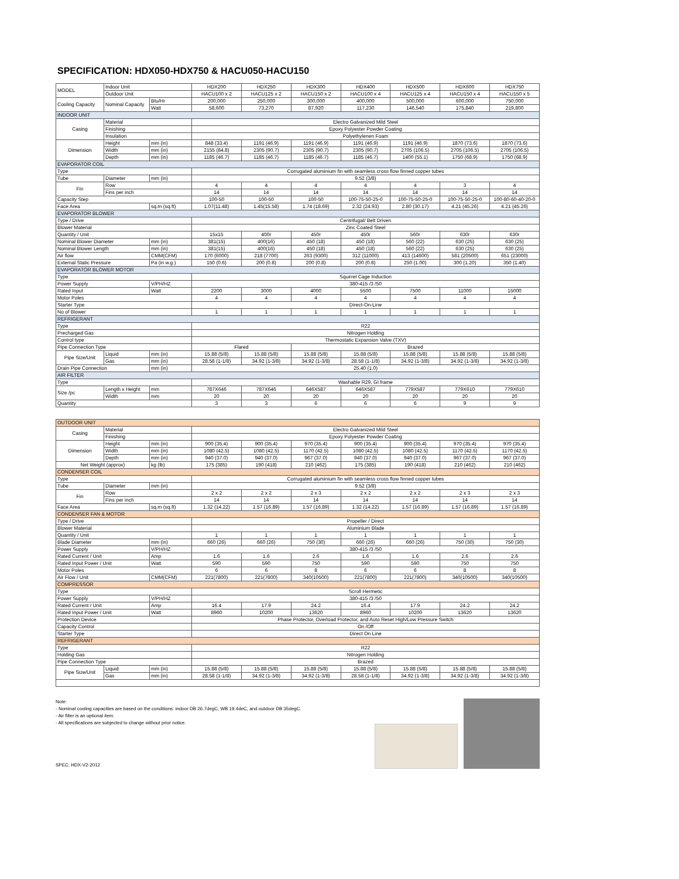SPECIFICATION: HDX050-HDX750 & HACU050-HACU150
| MODEL | Indoor Unit | | HDX200 | HDX250 | HDX300 | HDX400 | HDX500 | HDX600 | HDX750 |
| | Outdoor Unit | | HACU100 x 2 | HACU125 x 2 | HACU150 x 2 | HACU100 x 4 | HACU125 x 4 | HACU150 x 4 | HACU150 x 5 |
| Cooling Capacity | Nominal Capacity | Btu/Hr | 200,000 | 250,000 | 300,000 | 400,000 | 500,000 | 600,000 | 750,000 |
| | | Watt | 58,600 | 73,270 | 87,920 | 117,230 | 146,540 | 175,840 | 219,800 |
| INDOOR UNIT | | | | | | | | | |
| Casing | Material | | Electro Galvanized Mild Steel | | | | | | |
| | Finishing | | Epoxy Polyester Powder Coating | | | | | | |
| | Insulation | | Polyethylenen Foam | | | | | | |
| Dimension | Height | mm (in) | 848 (33.4) | 1191 (46.9) | 1191 (46.9) | 1191 (46.9) | 1191 (46.9) | 1870 (73.6) | 1870 (73.6) |
| | Width | mm (in) | 2155 (84.8) | 2305 (90.7) | 2305 (90.7) | 2305 (90.7) | 2705 (106.5) | 2705 (106.5) | 2705 (106.5) |
| | Depth | mm (in) | 1185 (46.7) | 1185 (46.7) | 1185 (46.7) | 1185 (46.7) | 1400 (55.1) | 1750 (68.9) | 1750 (68.9) |
| EVAPORATOR COIL | | | | | | | | | |
| Type | | | Corrugated aluminium fin with seamless cross flow finned copper tubes | | | | | | |
| Tube | Diameter | mm (in) | 9.52 (3/8) | | | | | | |
| Fin | Row | | 4 | 4 | 4 | 4 | 4 | 3 | 4 |
| | Fins per inch | | 14 | 14 | 14 | 14 | 14 | 14 | 14 |
| Capacity Step | | | 100-50 | 100-50 | 100-50 | 100-75-50-25-0 | 100-75-50-25-0 | 100-75-50-25-0 | 100-80-60-40-20-0 |
| Face Area | | sq.m (sq.ft) | 1.07(11.48) | 1.45(15.58) | 1.74 (18.69) | 2.32 (24.93) | 2.80 (30.17) | 4.21 (45.26) | 4.21 (45.26) |
| EVAPORATOR BLOWER | | | | | | | | | |
| Type / Drive | | | Centrifugal/ Belt Driven | | | | | | |
| Blower Material | | | Zinc Coated Steel | | | | | | |
| Quantity / Unit | | | 15x15 | 400r | 450r | 450r | 560r | 630r | 630r |
| Nominal Blower Diameter | | mm (in) | 381(15) | 400(16) | 450 (18) | 450 (18) | 560 (22) | 630 (25) | 630 (25) |
| Nominal Blower Length | | mm (in) | 381(15) | 400(16) | 450 (18) | 450 (18) | 560 (22) | 630 (25) | 630 (25) |
| Air flow | | CMM(CFM) | 170 (6000) | 218 (7700) | 263 (9300) | 312 (11000) | 413 (14600) | 581 (20500) | 651 (23000) |
| External Static Pressure | | Pa (in w.g.) | 150 (0.6) | 200 (0.8) | 200 (0.8) | 200 (0.8) | 250 (1.00) | 300 (1.20) | 350 (1.40) |
| EVAPORATOR BLOWER MOTOR | | | | | | | | | |
| Type | | | Squirrel Cage Induction | | | | | | |
| Power Supply | | V/PH/HZ | 380-415 /3 /50 | | | | | | |
| Rated Input | | Watt | 2200 | 3000 | 4000 | 5500 | 7500 | 11000 | 15000 |
| Motor Poles | | | 4 | 4 | 4 | 4 | 4 | 4 | 4 |
| Starter Type | | | Direct-On-Line | | | | | | |
| No of Blower | | | 1 | 1 | 1 | 1 | 1 | 1 | 1 |
| REFRIGERANT | | | | | | | | | |
| Type | | | R22 | | | | | | |
| Precharged Gas | | | Nitrogen Holding | | | | | | |
| Control type | | | Thermostatic Expansion Valve (TXV) | | | | | | |
| Pipe Connection Type | | | Flared | | Brazed | | | | |
| Pipe Size/Unit | Liquid | mm (in) | 15.88 (5/8) | 15.88 (5/8) | 15.88 (5/8) | 15.88 (5/8) | 15.88 (5/8) | 15.88 (5/8) | 15.88 (5/8) |
| | Gas | mm (in) | 28.58 (1-1/8) | 34.92 (1-3/8) | 34.92 (1-3/8) | 28.58 (1-1/8) | 34.92 (1-3/8) | 34.92 (1-3/8) | 34.92 (1-3/8) |
| Drain Pipe Connection | | mm (in) | 25.40 (1.0) | | | | | | |
| AIR FILTER | | | | | | | | | |
| Type | | | Washable R29, GI frame | | | | | | |
| Size /pc | Length x Height | mm | 787X646 | 787X646 | 646X587 | 646X587 | 779X587 | 779X610 | 779X610 |
| | Width | mm | 20 | 20 | 20 | 20 | 20 | 20 | 20 |
| Quantity | | | 3 | 3 | 6 | 6 | 6 | 9 | 9 |
| OUTDOOR UNIT | | | | | | | | | |
| Casing | Material | | Electro Galvanized Mild Steel | | | | | | |
| | Finishing | | Epoxy Polyester Powder Coating | | | | | | |
| Dimension | Height | mm (in) | 900 (35.4) | 900 (35.4) | 970 (35.4) | 900 (35.4) | 900 (35.4) | 970 (35.4) | 970 (35.4) |
| | Width | mm (in) | 1080 (42.5) | 1080 (42.5) | 1170 (42.5) | 1080 (42.5) | 1080 (42.5) | 1170 (42.5) | 1170 (42.5) |
| | Depth | mm (in) | 940 (37.0) | 940 (37.0) | 967 (37.0) | 940 (37.0) | 940 (37.0) | 967 (37.0) | 967 (37.0) |
| Net Weight (approx) | | kg (lb) | 175 (385) | 190 (418) | 210 (462) | 175 (385) | 190 (418) | 210 (462) | 210 (462) |
| CONDENSER COIL | | | | | | | | | |
| Type | | | Corrugated aluminium fin with seamless cross flow finned copper tubes | | | | | | |
| Tube | Diameter | mm (in) | 9.52 (3/8) | | | | | | |
| Fin | Row | | 2 x 2 | 2 x 2 | 2 x 3 | 2 x 2 | 2 x 2 | 2 x 3 | 2 x 3 |
| | Fins per inch | | 14 | 14 | 14 | 14 | 14 | 14 | 14 |
| Face Area | | sq.m (sq.ft) | 1.32 (14.22) | 1.57 (16.89) | 1.57 (16.89) | 1.32 (14.22) | 1.57 (16.89) | 1.57 (16.89) | 1.57 (16.89) |
| CONDENSER FAN & MOTOR | | | | | | | | | |
| Type / Drive | | | Propeller / Direct | | | | | | |
| Blower Material | | | Aluminium Blade | | | | | | |
| Quantity / Unit | | | 1 | 1 | 1 | 1 | 1 | 1 | 1 |
| Blade Diameter | | mm (in) | 660 (26) | 660 (26) | 750 (30) | 660 (26) | 660 (26) | 750 (30) | 750 (30) |
| Power Supply | | V/PH/HZ | 380-415 /3 /50 | | | | | | |
| Rated Current / Unit | | Amp | 1.6 | 1.6 | 2.6 | 1.6 | 1.6 | 2.6 | 2.6 |
| Rated Input Power / Unit | | Watt | 590 | 590 | 750 | 590 | 590 | 750 | 750 |
| Motor Poles | | | 6 | 6 | 8 | 6 | 6 | 8 | 8 |
| Air Flow / Unit | | CMM(CFM) | 221(7800) | 221(7800) | 340(10500) | 221(7800) | 221(7800) | 340(10500) | 340(10500) |
| COMPRESSOR | | | | | | | | | |
| Type | | | Scroll Hermetic | | | | | | |
| Power Supply | | V/PH/HZ | 380-415 /3 /50 | | | | | | |
| Rated Current / Unit | | Amp | 16.4 | 17.9 | 24.2 | 16.4 | 17.9 | 24.2 | 24.2 |
| Rated Input Power / Unit | | Watt | 8960 | 10200 | 13620 | 8960 | 10200 | 13620 | 13620 |
| Protection Device | | | Phase Protector, Overload Protector, and Auto Reset High/Low Pressure Switch | | | | | | |
| Capacity Control | | | On /Off | | | | | | |
| Starter Type | | | Direct On Line | | | | | | |
| REFRIGERANT | | | | | | | | | |
| Type | | | R22 | | | | | | |
| Holding Gas | | | Nitrogen Holding | | | | | | |
| Pipe Connection Type | | | Brazed | | | | | | |
| Pipe Size/Unit | Liquid | mm (in) | 15.88 (5/8) | 15.88 (5/8) | 15.88 (5/8) | 15.88 (5/8) | 15.88 (5/8) | 15.88 (5/8) | 15.88 (5/8) |
| | Gas | mm (in) | 28.58 (1-1/8) | 34.92 (1-3/8) | 34.92 (1-3/8) | 28.58 (1-1/8) | 34.92 (1-3/8) | 34.92 (1-3/8) | 34.92 (1-3/8) |
Note:
- Nominal cooling capacities are based on the conditions: indoor DB 26.7degC, WB 19.4deC, and outdoor DB 35degC.
- Air filter is an optional item.
- All specifications are subjected to change without prior notice.
SPEC: HDX-V2-2012